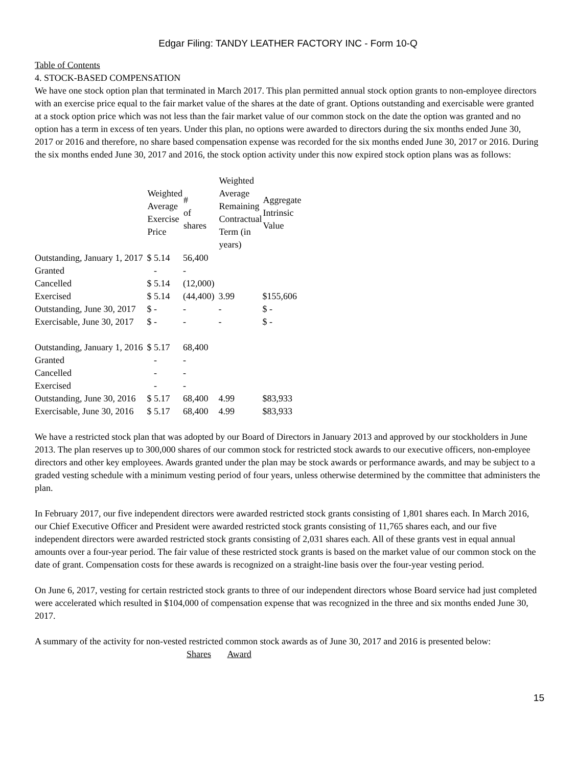Edgar Filing: TANDY LEATHER FACTORY INC - Form 10-Q
Table of Contents
4. STOCK-BASED COMPENSATION
We have one stock option plan that terminated in March 2017. This plan permitted annual stock option grants to non-employee directors with an exercise price equal to the fair market value of the shares at the date of grant. Options outstanding and exercisable were granted at a stock option price which was not less than the fair market value of our common stock on the date the option was granted and no option has a term in excess of ten years. Under this plan, no options were awarded to directors during the six months ended June 30, 2017 or 2016 and therefore, no share based compensation expense was recorded for the six months ended June 30, 2017 or 2016. During the six months ended June 30, 2017 and 2016, the stock option activity under this now expired stock option plans was as follows:
| | Weighted Average Exercise Price | # of shares | Weighted Average Remaining Contractual Term (in years) | Aggregate Intrinsic Value |
| --- | --- | --- | --- | --- |
| Outstanding, January 1, 2017 | $ 5.14 | 56,400 | | |
| Granted | - | - | | |
| Cancelled | $ 5.14 | (12,000) | | |
| Exercised | $ 5.14 | (44,400) | 3.99 | $155,606 |
| Outstanding, June 30, 2017 | $ - | - | - | $ - |
| Exercisable, June 30, 2017 | $ - | - | - | $ - |
| Outstanding, January 1, 2016 | $ 5.17 | 68,400 | | |
| Granted | - | - | | |
| Cancelled | - | - | | |
| Exercised | - | - | | |
| Outstanding, June 30, 2016 | $ 5.17 | 68,400 | 4.99 | $83,933 |
| Exercisable, June 30, 2016 | $ 5.17 | 68,400 | 4.99 | $83,933 |
We have a restricted stock plan that was adopted by our Board of Directors in January 2013 and approved by our stockholders in June 2013. The plan reserves up to 300,000 shares of our common stock for restricted stock awards to our executive officers, non-employee directors and other key employees. Awards granted under the plan may be stock awards or performance awards, and may be subject to a graded vesting schedule with a minimum vesting period of four years, unless otherwise determined by the committee that administers the plan.
In February 2017, our five independent directors were awarded restricted stock grants consisting of 1,801 shares each. In March 2016, our Chief Executive Officer and President were awarded restricted stock grants consisting of 11,765 shares each, and our five independent directors were awarded restricted stock grants consisting of 2,031 shares each. All of these grants vest in equal annual amounts over a four-year period. The fair value of these restricted stock grants is based on the market value of our common stock on the date of grant. Compensation costs for these awards is recognized on a straight-line basis over the four-year vesting period.
On June 6, 2017, vesting for certain restricted stock grants to three of our independent directors whose Board service had just completed were accelerated which resulted in $104,000 of compensation expense that was recognized in the three and six months ended June 30, 2017.
A summary of the activity for non-vested restricted common stock awards as of June 30, 2017 and 2016 is presented below:
Shares Award
15